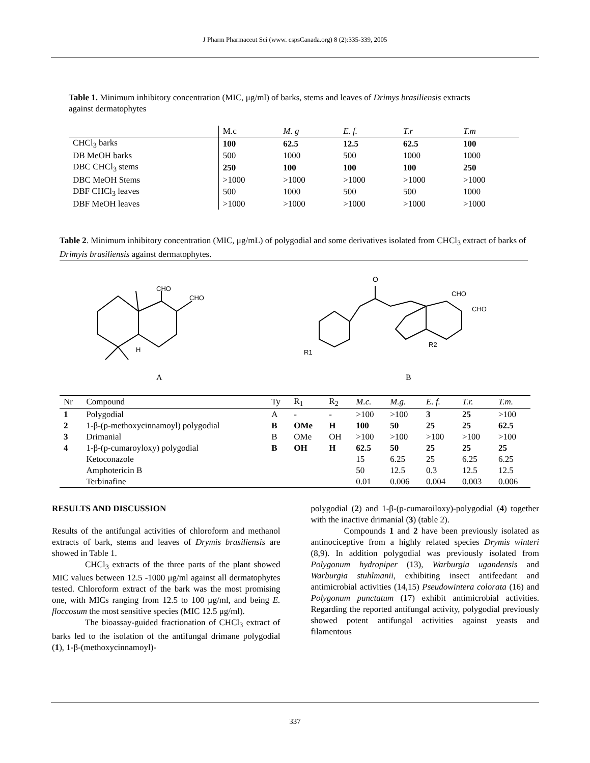J Pharm Pharmaceut Sci (www. cspsCanada.org) 8 (2):335-339, 2005
Table 1. Minimum inhibitory concentration (MIC, μg/ml) of barks, stems and leaves of Drimys brasiliensis extracts against dermatophytes
| | M.c | M. g | E. f. | T.r | T.m |
| --- | --- | --- | --- | --- | --- |
| CHCl<sub>3</sub> barks | 100 | 62.5 | 12.5 | 62.5 | 100 |
| DB MeOH barks | 500 | 1000 | 500 | 1000 | 1000 |
| DBC CHCl<sub>3</sub> stems | 250 | 100 | 100 | 100 | 250 |
| DBC MeOH Stems | >1000 | >1000 | >1000 | >1000 | >1000 |
| DBF CHCl<sub>3</sub> leaves | 500 | 1000 | 500 | 500 | 1000 |
| DBF MeOH leaves | >1000 | >1000 | >1000 | >1000 | >1000 |
Table 2. Minimum inhibitory concentration (MIC, μg/mL) of polygodial and some derivatives isolated from CHCl<sub>3</sub> extract of barks of Drimyis brasiliensis against dermatophytes.
CHO
CHO
H
A
O
CHO
CHO
R1
R2
B
| Nr | Compound | Ty | R<sub>1</sub> | R<sub>2</sub> | M.c. | M.g. | E. f. | T.r. | T.m. |
| --- | --- | --- | --- | --- | --- | --- | --- | --- | --- |
| 1 | Polygodial | A | - | - | >100 | >100 | 3 | 25 | >100 |
| 2 | 1-β-(p-methoxycinnamoyl) polygodial | B | OMe | H | 100 | 50 | 25 | 25 | 62.5 |
| 3 | Drimanial | B | OMe | OH | >100 | >100 | >100 | >100 | >100 |
| 4 | 1-β-(p-cumaroyloxy) polygodial | B | OH | H | 62.5 | 50 | 25 | 25 | 25 |
| | Ketoconazole | | | | 15 | 6.25 | 25 | 6.25 | 6.25 |
| | Amphotericin B | | | | 50 | 12.5 | 0.3 | 12.5 | 12.5 |
| | Terbinafine | | | | 0.01 | 0.006 | 0.004 | 0.003 | 0.006 |
RESULTS AND DISCUSSION
Results of the antifungal activities of chloroform and methanol extracts of bark, stems and leaves of Drymis brasiliensis are showed in Table 1.
CHCl<sub>3</sub> extracts of the three parts of the plant showed MIC values between 12.5 -1000 μg/ml against all dermatophytes tested. Chloroform extract of the bark was the most promising one, with MICs ranging from 12.5 to 100 μg/ml, and being E. floccosum the most sensitive species (MIC 12.5 μg/ml).
The bioassay-guided fractionation of CHCl<sub>3</sub> extract of barks led to the isolation of the antifungal drimane polygodial (1), 1-β-(methoxycinnamoyl)-
polygodial (2) and 1-β-(p-cumaroiloxy)-polygodial (4) together with the inactive drimanial (3) (table 2).
Compounds 1 and 2 have been previously isolated as antinociceptive from a highly related species Drymis winteri (8,9). In addition polygodial was previously isolated from Polygonum hydropiper (13), Warburgia ugandensis and Warburgia stuhlmanii, exhibiting insect antifeedant and antimicrobial activities (14,15) Pseudowintera colorata (16) and Polygonum punctatum (17) exhibit antimicrobial activities. Regarding the reported antifungal activity, polygodial previously showed potent antifungal activities against yeasts and filamentous
337